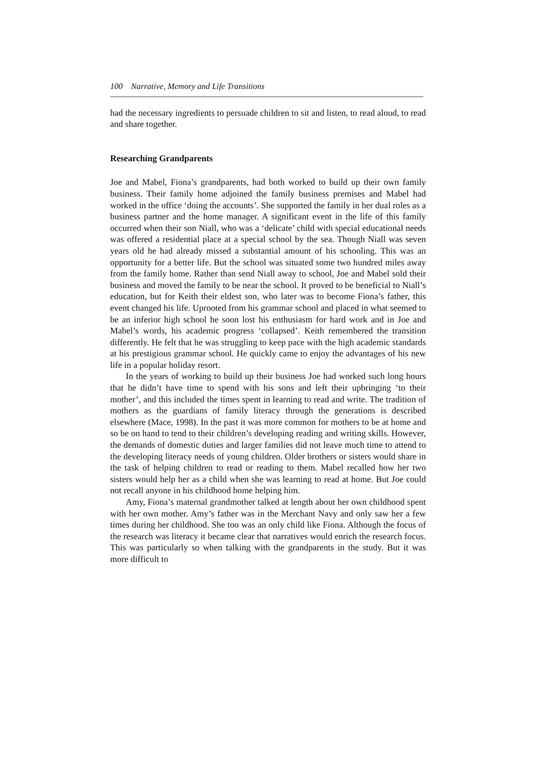100 Narrative, Memory and Life Transitions
had the necessary ingredients to persuade children to sit and listen, to read aloud, to read and share together.
Researching Grandparents
Joe and Mabel, Fiona’s grandparents, had both worked to build up their own family business. Their family home adjoined the family business premises and Mabel had worked in the office ‘doing the accounts’. She supported the family in her dual roles as a business partner and the home manager. A significant event in the life of this family occurred when their son Niall, who was a ‘delicate’ child with special educational needs was offered a residential place at a special school by the sea. Though Niall was seven years old he had already missed a substantial amount of his schooling. This was an opportunity for a better life. But the school was situated some two hundred miles away from the family home. Rather than send Niall away to school, Joe and Mabel sold their business and moved the family to be near the school. It proved to be beneficial to Niall’s education, but for Keith their eldest son, who later was to become Fiona’s father, this event changed his life. Uprooted from his grammar school and placed in what seemed to be an inferior high school he soon lost his enthusiasm for hard work and in Joe and Mabel’s words, his academic progress ‘collapsed’. Keith remembered the transition differently. He felt that he was struggling to keep pace with the high academic standards at his prestigious grammar school. He quickly came to enjoy the advantages of his new life in a popular holiday resort.
In the years of working to build up their business Joe had worked such long hours that he didn’t have time to spend with his sons and left their upbringing ‘to their mother’, and this included the times spent in learning to read and write. The tradition of mothers as the guardians of family literacy through the generations is described elsewhere (Mace, 1998). In the past it was more common for mothers to be at home and so be on hand to tend to their children’s developing reading and writing skills. However, the demands of domestic duties and larger families did not leave much time to attend to the developing literacy needs of young children. Older brothers or sisters would share in the task of helping children to read or reading to them. Mabel recalled how her two sisters would help her as a child when she was learning to read at home. But Joe could not recall anyone in his childhood home helping him.
Amy, Fiona’s maternal grandmother talked at length about her own childhood spent with her own mother. Amy’s father was in the Merchant Navy and only saw her a few times during her childhood. She too was an only child like Fiona. Although the focus of the research was literacy it became clear that narratives would enrich the research focus. This was particularly so when talking with the grandparents in the study. But it was more difficult to